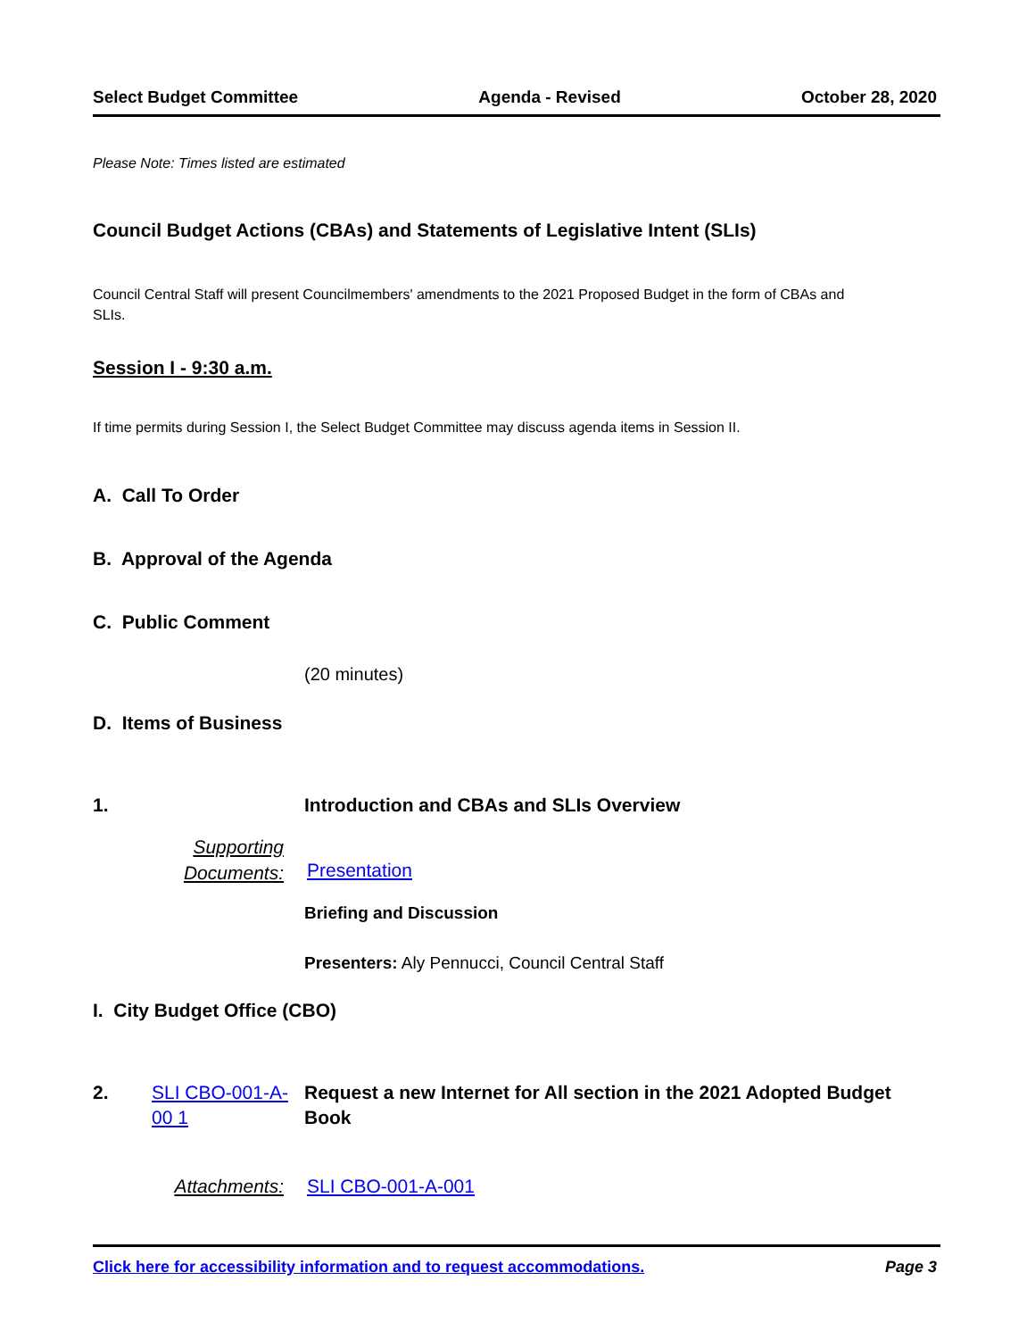Select Budget Committee Agenda - Revised October 28, 2020
Please Note: Times listed are estimated
Council Budget Actions (CBAs) and Statements of Legislative Intent (SLIs)
Council Central Staff will present Councilmembers' amendments to the 2021 Proposed Budget in the form of CBAs and SLIs.
Session I - 9:30 a.m.
If time permits during Session I, the Select Budget Committee may discuss agenda items in Session II.
A. Call To Order
B. Approval of the Agenda
C. Public Comment
(20 minutes)
D. Items of Business
1. Introduction and CBAs and SLIs Overview
Supporting
Documents:
Presentation
Briefing and Discussion
Presenters: Aly Pennucci, Council Central Staff
I. City Budget Office (CBO)
2. SLI CBO-001-A-00 1 Request a new Internet for All section in the 2021 Adopted Budget Book
Attachments: SLI CBO-001-A-001
Click here for accessibility information and to request accommodations. Page 3